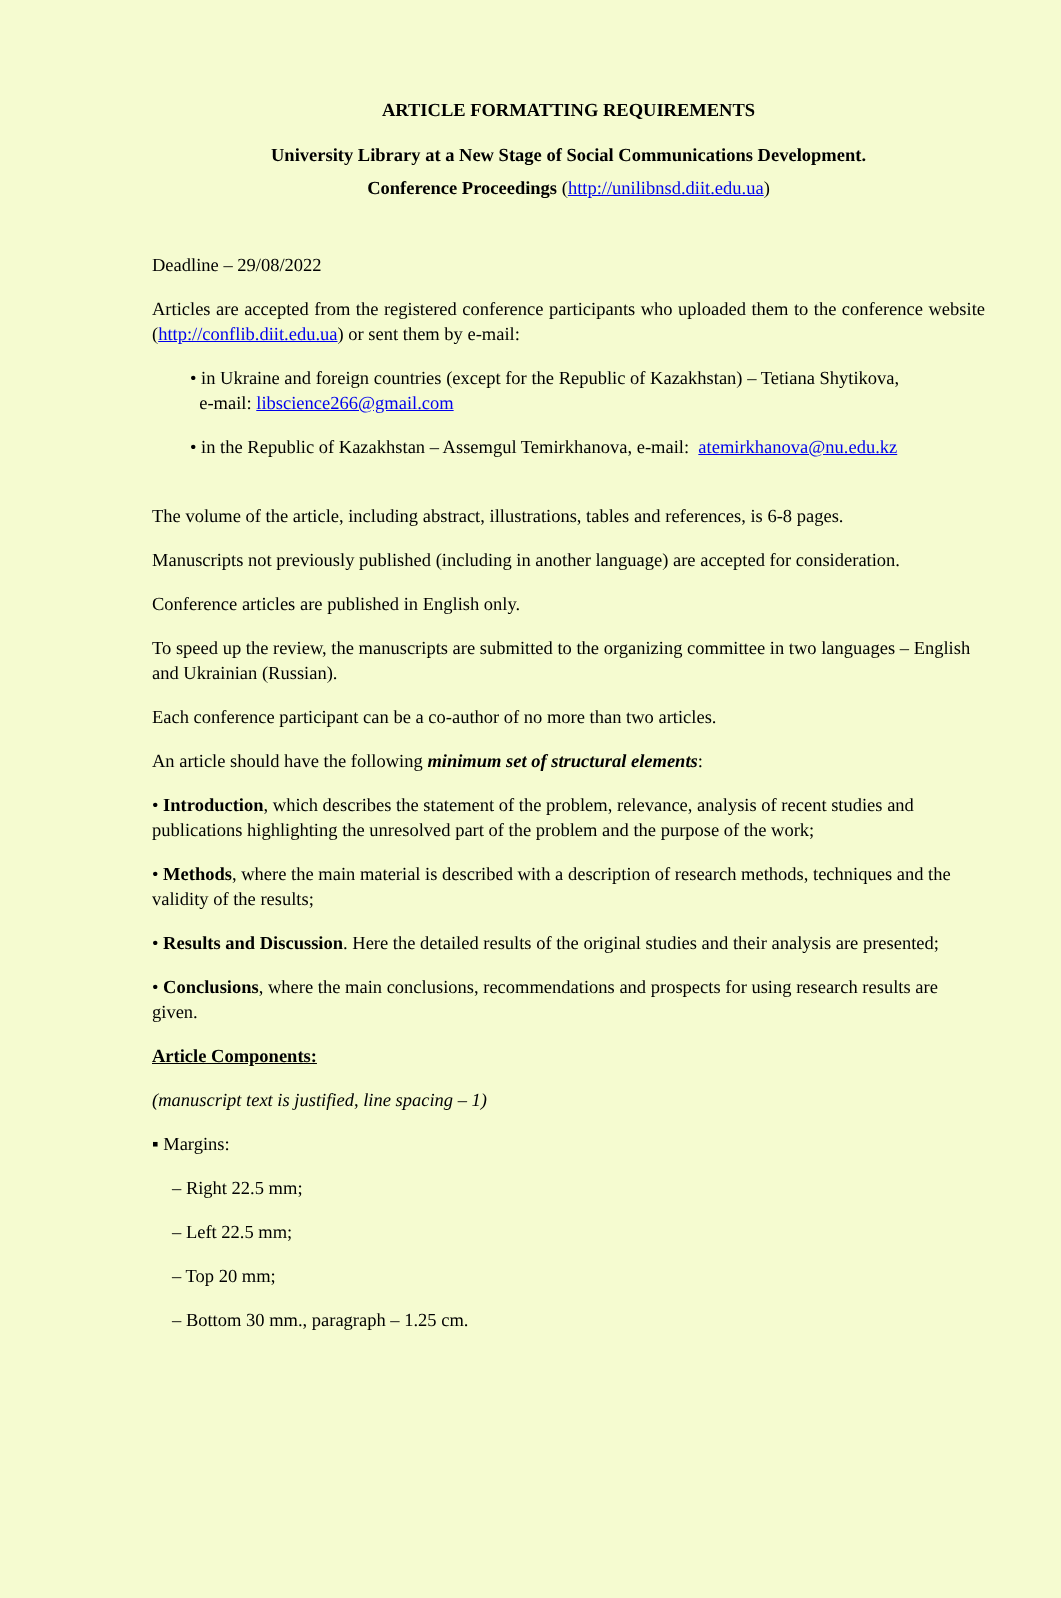ARTICLE FORMATTING REQUIREMENTS
University Library at a New Stage of Social Communications Development.
Conference Proceedings (http://unilibnsd.diit.edu.ua)
Deadline – 29/08/2022
Articles are accepted from the registered conference participants who uploaded them to the conference website (http://conflib.diit.edu.ua) or sent them by e-mail:
• in Ukraine and foreign countries (except for the Republic of Kazakhstan) – Tetiana Shytikova,
e-mail: libscience266@gmail.com
• in the Republic of Kazakhstan – Assemgul Temirkhanova, e-mail: atemirkhanova@nu.edu.kz
The volume of the article, including abstract, illustrations, tables and references, is 6-8 pages.
Manuscripts not previously published (including in another language) are accepted for consideration.
Conference articles are published in English only.
To speed up the review, the manuscripts are submitted to the organizing committee in two languages – English and Ukrainian (Russian).
Each conference participant can be a co-author of no more than two articles.
An article should have the following minimum set of structural elements:
• Introduction, which describes the statement of the problem, relevance, analysis of recent studies and publications highlighting the unresolved part of the problem and the purpose of the work;
• Methods, where the main material is described with a description of research methods, techniques and the validity of the results;
• Results and Discussion. Here the detailed results of the original studies and their analysis are presented;
• Conclusions, where the main conclusions, recommendations and prospects for using research results are given.
Article Components:
(manuscript text is justified, line spacing – 1)
▪ Margins:
– Right 22.5 mm;
– Left 22.5 mm;
– Top 20 mm;
– Bottom 30 mm., paragraph – 1.25 cm.